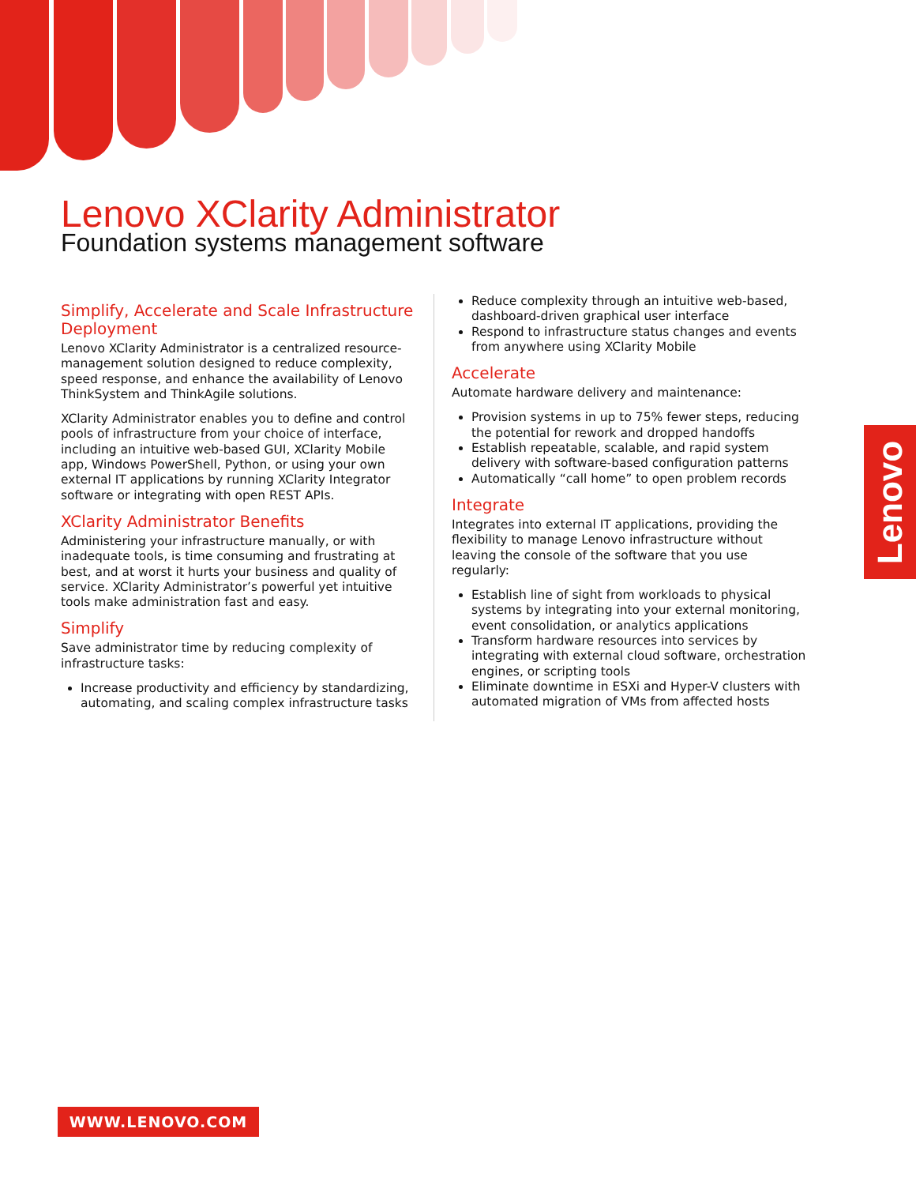Lenovo XClarity Administrator
Foundation systems management software
Simplify, Accelerate and Scale Infrastructure Deployment
Lenovo XClarity Administrator is a centralized resource-management solution designed to reduce complexity, speed response, and enhance the availability of Lenovo ThinkSystem and ThinkAgile solutions.
XClarity Administrator enables you to define and control pools of infrastructure from your choice of interface, including an intuitive web-based GUI, XClarity Mobile app, Windows PowerShell, Python, or using your own external IT applications by running XClarity Integrator software or integrating with open REST APIs.
XClarity Administrator Benefits
Administering your infrastructure manually, or with inadequate tools, is time consuming and frustrating at best, and at worst it hurts your business and quality of service. XClarity Administrator’s powerful yet intuitive tools make administration fast and easy.
Simplify
Save administrator time by reducing complexity of infrastructure tasks:
Increase productivity and efficiency by standardizing, automating, and scaling complex infrastructure tasks
Reduce complexity through an intuitive web-based, dashboard-driven graphical user interface
Respond to infrastructure status changes and events from anywhere using XClarity Mobile
Accelerate
Automate hardware delivery and maintenance:
Provision systems in up to 75% fewer steps, reducing the potential for rework and dropped handoffs
Establish repeatable, scalable, and rapid system delivery with software-based configuration patterns
Automatically “call home” to open problem records
Integrate
Integrates into external IT applications, providing the flexibility to manage Lenovo infrastructure without leaving the console of the software that you use regularly:
Establish line of sight from workloads to physical systems by integrating into your external monitoring, event consolidation, or analytics applications
Transform hardware resources into services by integrating with external cloud software, orchestration engines, or scripting tools
Eliminate downtime in ESXi and Hyper-V clusters with automated migration of VMs from affected hosts
Lenovo
WWW.LENOVO.COM